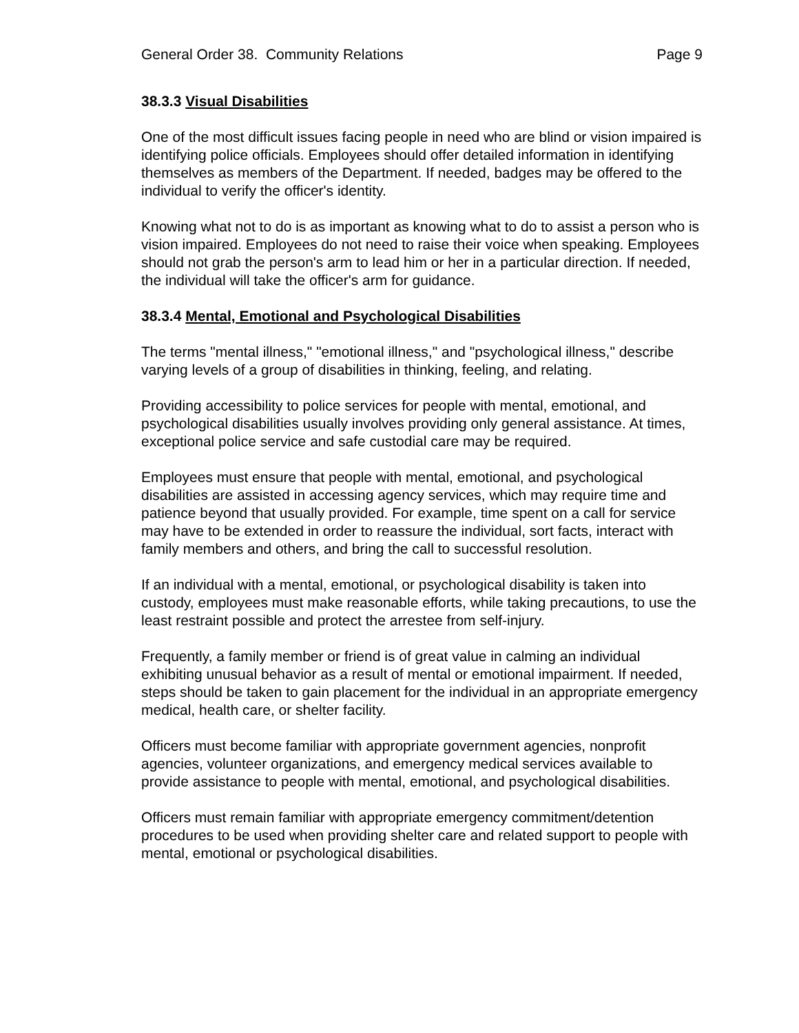General Order 38. Community Relations Page 9
38.3.3 Visual Disabilities
One of the most difficult issues facing people in need who are blind or vision impaired is identifying police officials. Employees should offer detailed information in identifying themselves as members of the Department. If needed, badges may be offered to the individual to verify the officer's identity.
Knowing what not to do is as important as knowing what to do to assist a person who is vision impaired. Employees do not need to raise their voice when speaking. Employees should not grab the person's arm to lead him or her in a particular direction. If needed, the individual will take the officer's arm for guidance.
38.3.4 Mental, Emotional and Psychological Disabilities
The terms "mental illness," "emotional illness," and "psychological illness," describe varying levels of a group of disabilities in thinking, feeling, and relating.
Providing accessibility to police services for people with mental, emotional, and psychological disabilities usually involves providing only general assistance. At times, exceptional police service and safe custodial care may be required.
Employees must ensure that people with mental, emotional, and psychological disabilities are assisted in accessing agency services, which may require time and patience beyond that usually provided. For example, time spent on a call for service may have to be extended in order to reassure the individual, sort facts, interact with family members and others, and bring the call to successful resolution.
If an individual with a mental, emotional, or psychological disability is taken into custody, employees must make reasonable efforts, while taking precautions, to use the least restraint possible and protect the arrestee from self-injury.
Frequently, a family member or friend is of great value in calming an individual exhibiting unusual behavior as a result of mental or emotional impairment. If needed, steps should be taken to gain placement for the individual in an appropriate emergency medical, health care, or shelter facility.
Officers must become familiar with appropriate government agencies, nonprofit agencies, volunteer organizations, and emergency medical services available to provide assistance to people with mental, emotional, and psychological disabilities.
Officers must remain familiar with appropriate emergency commitment/detention procedures to be used when providing shelter care and related support to people with mental, emotional or psychological disabilities.